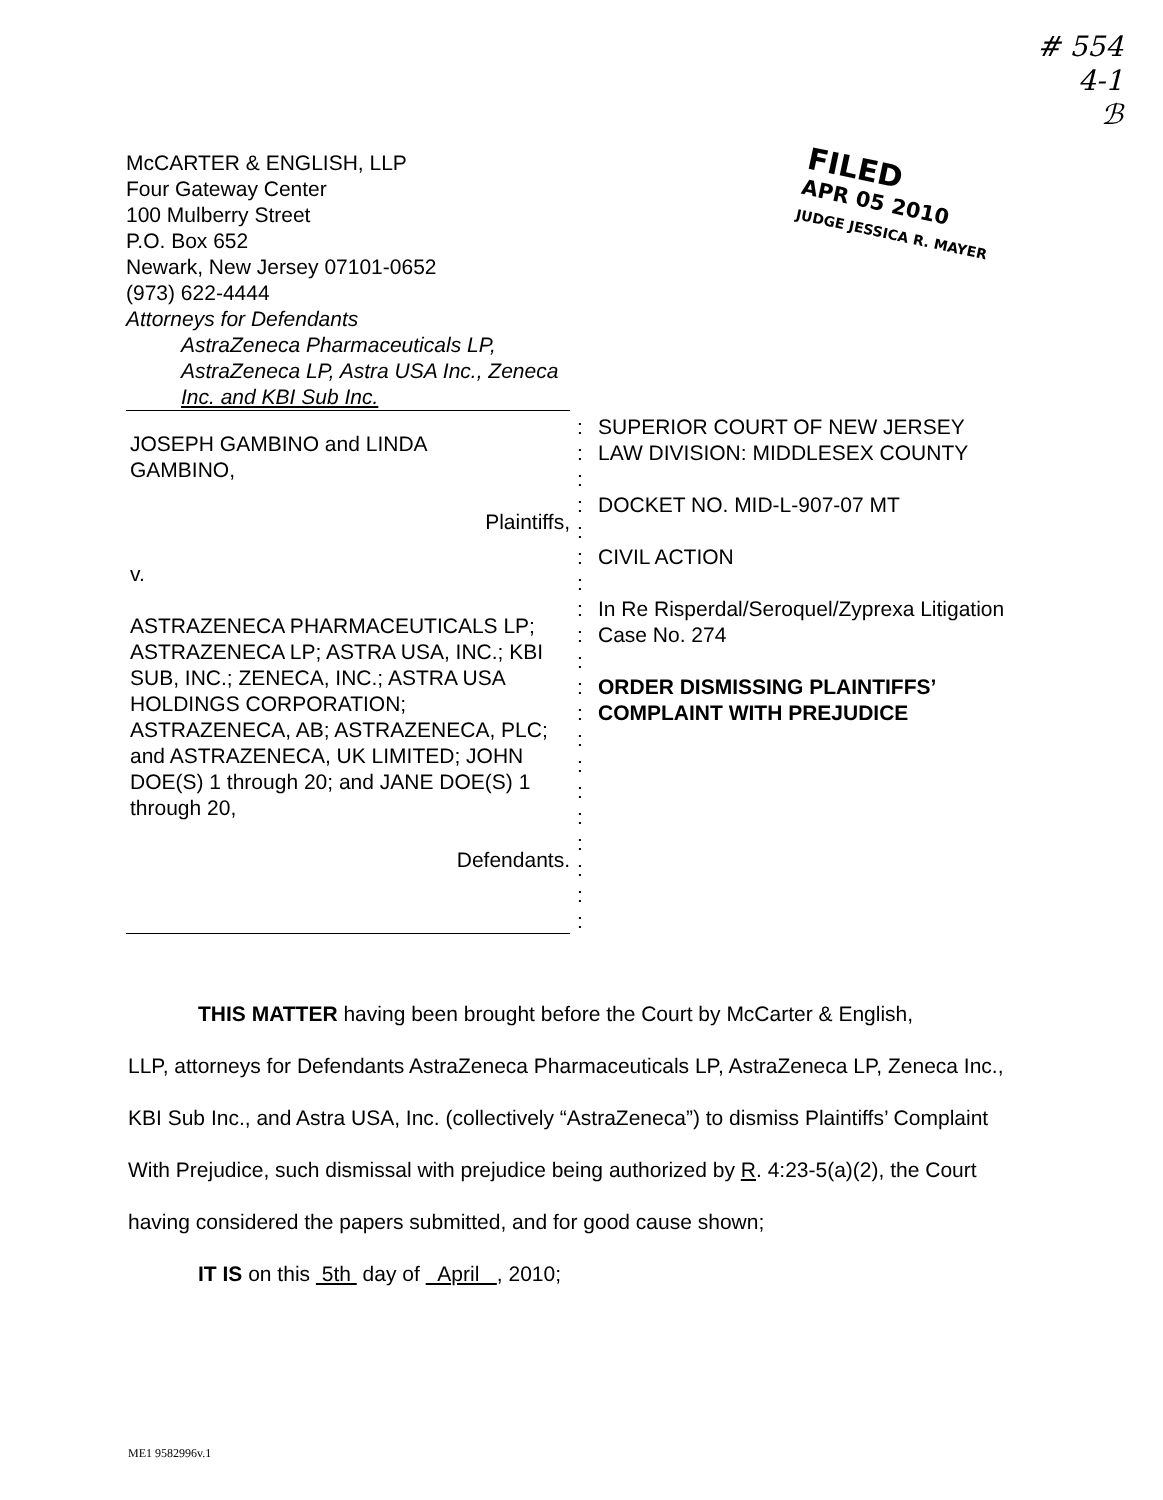# 554
4-1
ℬ
McCARTER & ENGLISH, LLP
Four Gateway Center
100 Mulberry Street
P.O. Box 652
Newark, New Jersey 07101-0652
(973) 622-4444
Attorneys for Defendants
AstraZeneca Pharmaceuticals LP,
AstraZeneca LP, Astra USA Inc., Zeneca
Inc. and KBI Sub Inc.
FILED
APR 05 2010
JUDGE JESSICA R. MAYER
JOSEPH GAMBINO and LINDA
GAMBINO,
Plaintiffs,
v.
ASTRAZENECA PHARMACEUTICALS LP; ASTRAZENECA LP; ASTRA USA, INC.; KBI SUB, INC.; ZENECA, INC.; ASTRA USA HOLDINGS CORPORATION; ASTRAZENECA, AB; ASTRAZENECA, PLC; and ASTRAZENECA, UK LIMITED; JOHN DOE(S) 1 through 20; and JANE DOE(S) 1 through 20,
Defendants.
:
:
:
:
:
:
:
:
:
:
:
:
:
:
:
:
:
:
:
:
SUPERIOR COURT OF NEW JERSEY
LAW DIVISION: MIDDLESEX COUNTY
DOCKET NO. MID-L-907-07 MT
CIVIL ACTION
In Re Risperdal/Seroquel/Zyprexa Litigation
Case No. 274
ORDER DISMISSING PLAINTIFFS’
COMPLAINT WITH PREJUDICE
THIS MATTER having been brought before the Court by McCarter & English,
LLP, attorneys for Defendants AstraZeneca Pharmaceuticals LP, AstraZeneca LP, Zeneca Inc., KBI Sub Inc., and Astra USA, Inc. (collectively “AstraZeneca”) to dismiss Plaintiffs’ Complaint With Prejudice, such dismissal with prejudice being authorized by R. 4:23-5(a)(2), the Court having considered the papers submitted, and for good cause shown;
IT IS on this 5th day of April , 2010;
ME1 9582996v.1